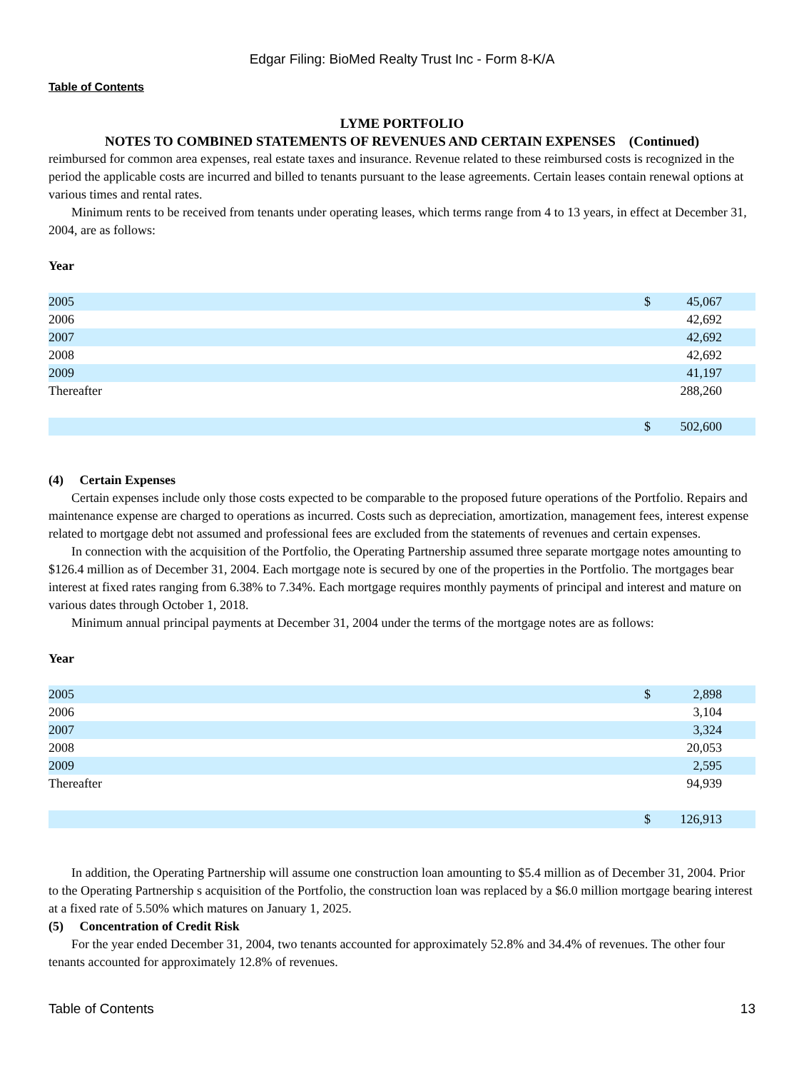Edgar Filing: BioMed Realty Trust Inc - Form 8-K/A
Table of Contents
LYME PORTFOLIO
NOTES TO COMBINED STATEMENTS OF REVENUES AND CERTAIN EXPENSES (Continued)
reimbursed for common area expenses, real estate taxes and insurance. Revenue related to these reimbursed costs is recognized in the period the applicable costs are incurred and billed to tenants pursuant to the lease agreements. Certain leases contain renewal options at various times and rental rates.
Minimum rents to be received from tenants under operating leases, which terms range from 4 to 13 years, in effect at December 31, 2004, are as follows:
| Year | | | |
| 2005 | $ | 45,067 | |
| 2006 | | 42,692 | |
| 2007 | | 42,692 | |
| 2008 | | 42,692 | |
| 2009 | | 41,197 | |
| Thereafter | | 288,260 | |
| | $ | 502,600 | |
(4) Certain Expenses
Certain expenses include only those costs expected to be comparable to the proposed future operations of the Portfolio. Repairs and maintenance expense are charged to operations as incurred. Costs such as depreciation, amortization, management fees, interest expense related to mortgage debt not assumed and professional fees are excluded from the statements of revenues and certain expenses.
In connection with the acquisition of the Portfolio, the Operating Partnership assumed three separate mortgage notes amounting to $126.4 million as of December 31, 2004. Each mortgage note is secured by one of the properties in the Portfolio. The mortgages bear interest at fixed rates ranging from 6.38% to 7.34%. Each mortgage requires monthly payments of principal and interest and mature on various dates through October 1, 2018.
Minimum annual principal payments at December 31, 2004 under the terms of the mortgage notes are as follows:
| Year | | | |
| 2005 | $ | 2,898 | |
| 2006 | | 3,104 | |
| 2007 | | 3,324 | |
| 2008 | | 20,053 | |
| 2009 | | 2,595 | |
| Thereafter | | 94,939 | |
| | $ | 126,913 | |
In addition, the Operating Partnership will assume one construction loan amounting to $5.4 million as of December 31, 2004. Prior to the Operating Partnership s acquisition of the Portfolio, the construction loan was replaced by a $6.0 million mortgage bearing interest at a fixed rate of 5.50% which matures on January 1, 2025.
(5) Concentration of Credit Risk
For the year ended December 31, 2004, two tenants accounted for approximately 52.8% and 34.4% of revenues. The other four tenants accounted for approximately 12.8% of revenues.
Table of Contents 13